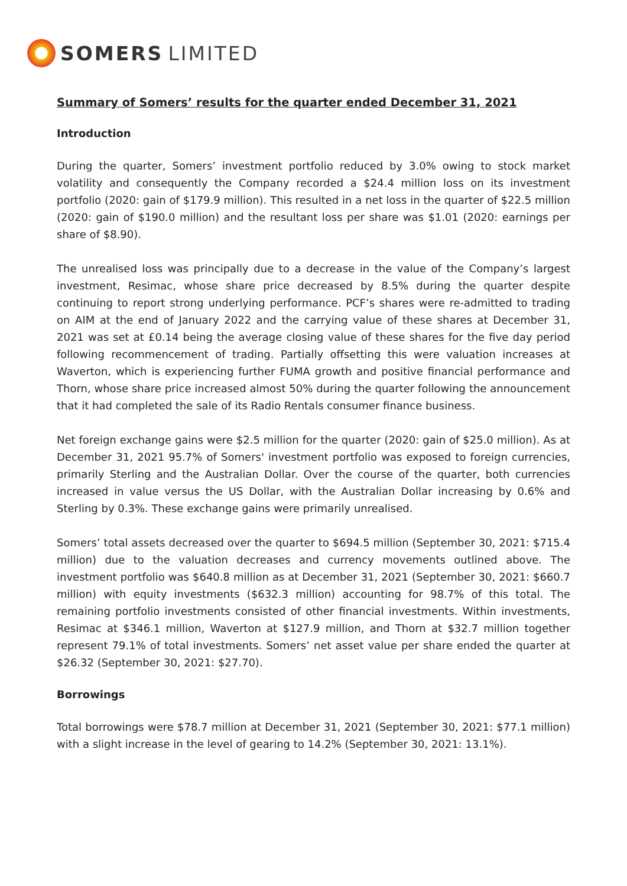SOMERS LIMITED
Summary of Somers’ results for the quarter ended December 31, 2021
Introduction
During the quarter, Somers’ investment portfolio reduced by 3.0% owing to stock market volatility and consequently the Company recorded a $24.4 million loss on its investment portfolio (2020: gain of $179.9 million). This resulted in a net loss in the quarter of $22.5 million (2020: gain of $190.0 million) and the resultant loss per share was $1.01 (2020: earnings per share of $8.90).
The unrealised loss was principally due to a decrease in the value of the Company’s largest investment, Resimac, whose share price decreased by 8.5% during the quarter despite continuing to report strong underlying performance. PCF’s shares were re-admitted to trading on AIM at the end of January 2022 and the carrying value of these shares at December 31, 2021 was set at £0.14 being the average closing value of these shares for the five day period following recommencement of trading. Partially offsetting this were valuation increases at Waverton, which is experiencing further FUMA growth and positive financial performance and Thorn, whose share price increased almost 50% during the quarter following the announcement that it had completed the sale of its Radio Rentals consumer finance business.
Net foreign exchange gains were $2.5 million for the quarter (2020: gain of $25.0 million). As at December 31, 2021 95.7% of Somers' investment portfolio was exposed to foreign currencies, primarily Sterling and the Australian Dollar. Over the course of the quarter, both currencies increased in value versus the US Dollar, with the Australian Dollar increasing by 0.6% and Sterling by 0.3%. These exchange gains were primarily unrealised.
Somers’ total assets decreased over the quarter to $694.5 million (September 30, 2021: $715.4 million) due to the valuation decreases and currency movements outlined above. The investment portfolio was $640.8 million as at December 31, 2021 (September 30, 2021: $660.7 million) with equity investments ($632.3 million) accounting for 98.7% of this total. The remaining portfolio investments consisted of other financial investments. Within investments, Resimac at $346.1 million, Waverton at $127.9 million, and Thorn at $32.7 million together represent 79.1% of total investments. Somers’ net asset value per share ended the quarter at $26.32 (September 30, 2021: $27.70).
Borrowings
Total borrowings were $78.7 million at December 31, 2021 (September 30, 2021: $77.1 million) with a slight increase in the level of gearing to 14.2% (September 30, 2021: 13.1%).